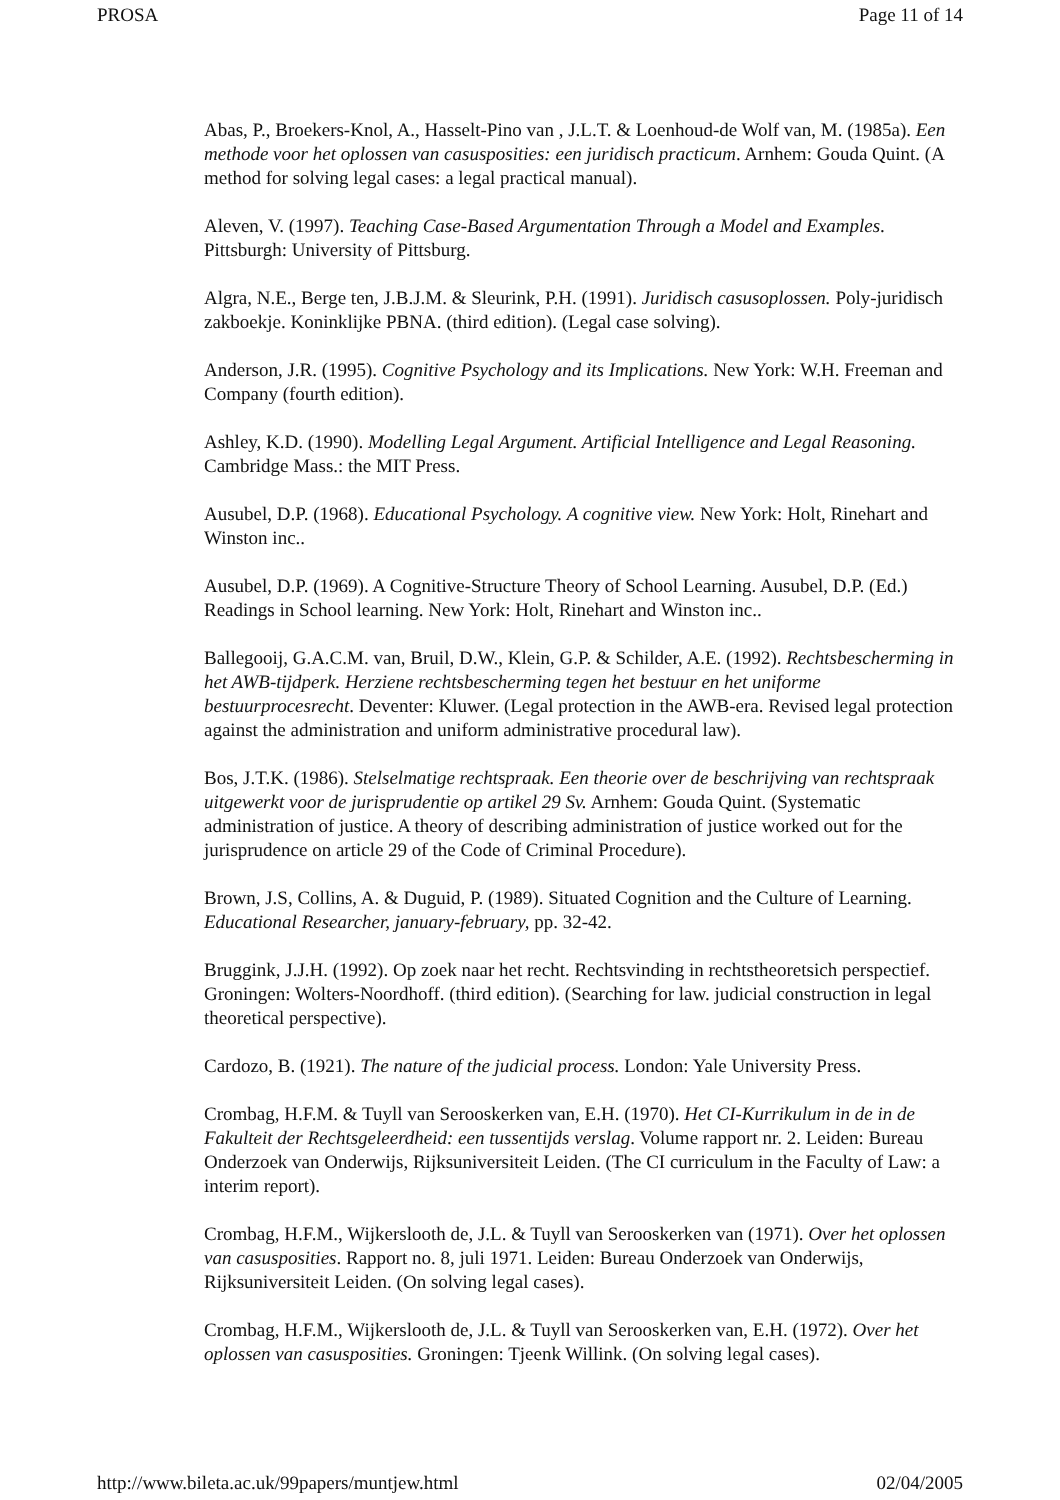PROSA Page 11 of 14
Abas, P., Broekers-Knol, A., Hasselt-Pino van , J.L.T. & Loenhoud-de Wolf van, M. (1985a). Een methode voor het oplossen van casusposities: een juridisch practicum. Arnhem: Gouda Quint. (A method for solving legal cases: a legal practical manual).
Aleven, V. (1997). Teaching Case-Based Argumentation Through a Model and Examples. Pittsburgh: University of Pittsburg.
Algra, N.E., Berge ten, J.B.J.M. & Sleurink, P.H. (1991). Juridisch casusoplossen. Poly-juridisch zakboekje. Koninklijke PBNA. (third edition). (Legal case solving).
Anderson, J.R. (1995). Cognitive Psychology and its Implications. New York: W.H. Freeman and Company (fourth edition).
Ashley, K.D. (1990). Modelling Legal Argument. Artificial Intelligence and Legal Reasoning. Cambridge Mass.: the MIT Press.
Ausubel, D.P. (1968). Educational Psychology. A cognitive view. New York: Holt, Rinehart and Winston inc..
Ausubel, D.P. (1969). A Cognitive-Structure Theory of School Learning. Ausubel, D.P. (Ed.) Readings in School learning. New York: Holt, Rinehart and Winston inc..
Ballegooij, G.A.C.M. van, Bruil, D.W., Klein, G.P. & Schilder, A.E. (1992). Rechtsbescherming in het AWB-tijdperk. Herziene rechtsbescherming tegen het bestuur en het uniforme bestuurprocesrecht. Deventer: Kluwer. (Legal protection in the AWB-era. Revised legal protection against the administration and uniform administrative procedural law).
Bos, J.T.K. (1986). Stelselmatige rechtspraak. Een theorie over de beschrijving van rechtspraak uitgewerkt voor de jurisprudentie op artikel 29 Sv. Arnhem: Gouda Quint. (Systematic administration of justice. A theory of describing administration of justice worked out for the jurisprudence on article 29 of the Code of Criminal Procedure).
Brown, J.S, Collins, A. & Duguid, P. (1989). Situated Cognition and the Culture of Learning. Educational Researcher, january-february, pp. 32-42.
Bruggink, J.J.H. (1992). Op zoek naar het recht. Rechtsvinding in rechtstheoretsich perspectief. Groningen: Wolters-Noordhoff. (third edition). (Searching for law. judicial construction in legal theoretical perspective).
Cardozo, B. (1921). The nature of the judicial process. London: Yale University Press.
Crombag, H.F.M. & Tuyll van Serooskerken van, E.H. (1970). Het CI-Kurrikulum in de in de Fakulteit der Rechtsgeleerdheid: een tussentijds verslag. Volume rapport nr. 2. Leiden: Bureau Onderzoek van Onderwijs, Rijksuniversiteit Leiden. (The CI curriculum in the Faculty of Law: a interim report).
Crombag, H.F.M., Wijkerslooth de, J.L. & Tuyll van Serooskerken van (1971). Over het oplossen van casusposities. Rapport no. 8, juli 1971. Leiden: Bureau Onderzoek van Onderwijs, Rijksuniversiteit Leiden. (On solving legal cases).
Crombag, H.F.M., Wijkerslooth de, J.L. & Tuyll van Serooskerken van, E.H. (1972). Over het oplossen van casusposities. Groningen: Tjeenk Willink. (On solving legal cases).
http://www.bileta.ac.uk/99papers/muntjew.html 02/04/2005